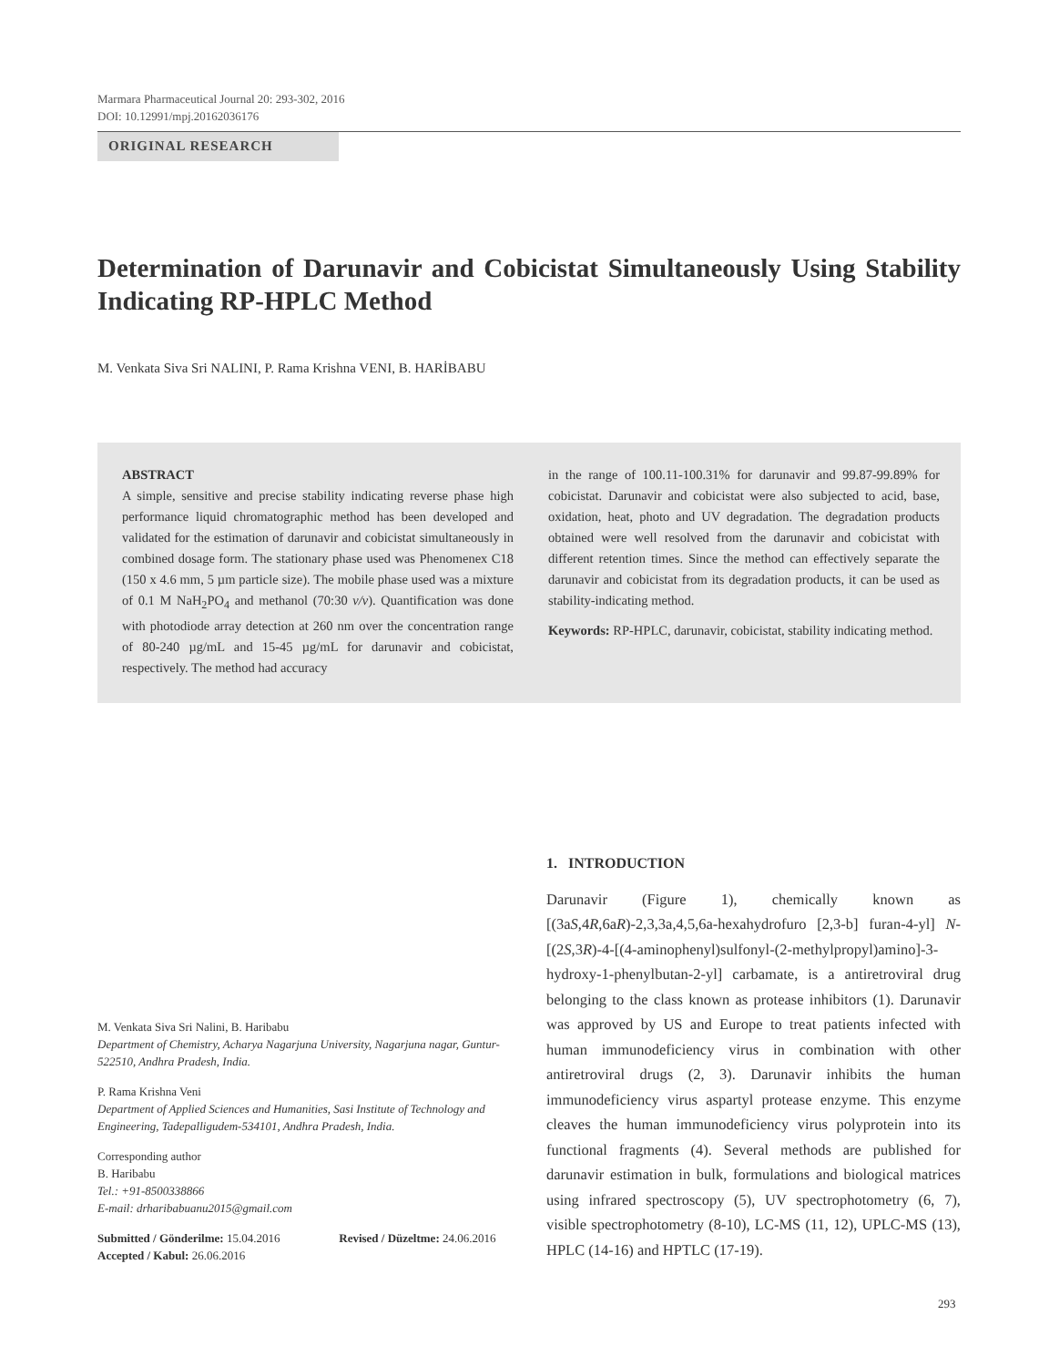Marmara Pharmaceutical Journal 20: 293-302, 2016
DOI: 10.12991/mpj.20162036176
ORIGINAL RESEARCH
Determination of Darunavir and Cobicistat Simultaneously Using Stability Indicating RP-HPLC Method
M. Venkata Siva Sri NALINI, P. Rama Krishna VENI, B. HARİBABU
ABSTRACT
A simple, sensitive and precise stability indicating reverse phase high performance liquid chromatographic method has been developed and validated for the estimation of darunavir and cobicistat simultaneously in combined dosage form. The stationary phase used was Phenomenex C18 (150 x 4.6 mm, 5 µm particle size). The mobile phase used was a mixture of 0.1 M NaH<sub>2</sub>PO<sub>4</sub> and methanol (70:30 v/v). Quantification was done with photodiode array detection at 260 nm over the concentration range of 80-240 µg/mL and 15-45 µg/mL for darunavir and cobicistat, respectively. The method had accuracy
in the range of 100.11-100.31% for darunavir and 99.87-99.89% for cobicistat. Darunavir and cobicistat were also subjected to acid, base, oxidation, heat, photo and UV degradation. The degradation products obtained were well resolved from the darunavir and cobicistat with different retention times. Since the method can effectively separate the darunavir and cobicistat from its degradation products, it can be used as stability-indicating method.
Keywords: RP-HPLC, darunavir, cobicistat, stability indicating method.
M. Venkata Siva Sri Nalini, B. Haribabu
Department of Chemistry, Acharya Nagarjuna University, Nagarjuna nagar, Guntur-522510, Andhra Pradesh, India.
P. Rama Krishna Veni
Department of Applied Sciences and Humanities, Sasi Institute of Technology and Engineering, Tadepalligudem-534101, Andhra Pradesh, India.
Corresponding author
B. Haribabu
Tel.: +91-8500338866
E-mail: drharibabuanu2015@gmail.com
Submitted / Gönderilme: 15.04.2016 Revised / Düzeltme: 24.06.2016
Accepted / Kabul: 26.06.2016
1. INTRODUCTION
Darunavir (Figure 1), chemically known as [(3aS,4R,6aR)-2,3,3a,4,5,6a-hexahydrofuro [2,3-b] furan-4-yl] N-[(2S,3R)-4-[(4-aminophenyl)sulfonyl-(2-methylpropyl)amino]-3-hydroxy-1-phenylbutan-2-yl] carbamate, is a antiretroviral drug belonging to the class known as protease inhibitors (1). Darunavir was approved by US and Europe to treat patients infected with human immunodeficiency virus in combination with other antiretroviral drugs (2, 3). Darunavir inhibits the human immunodeficiency virus aspartyl protease enzyme. This enzyme cleaves the human immunodeficiency virus polyprotein into its functional fragments (4). Several methods are published for darunavir estimation in bulk, formulations and biological matrices using infrared spectroscopy (5), UV spectrophotometry (6, 7), visible spectrophotometry (8-10), LC-MS (11, 12), UPLC-MS (13), HPLC (14-16) and HPTLC (17-19).
293